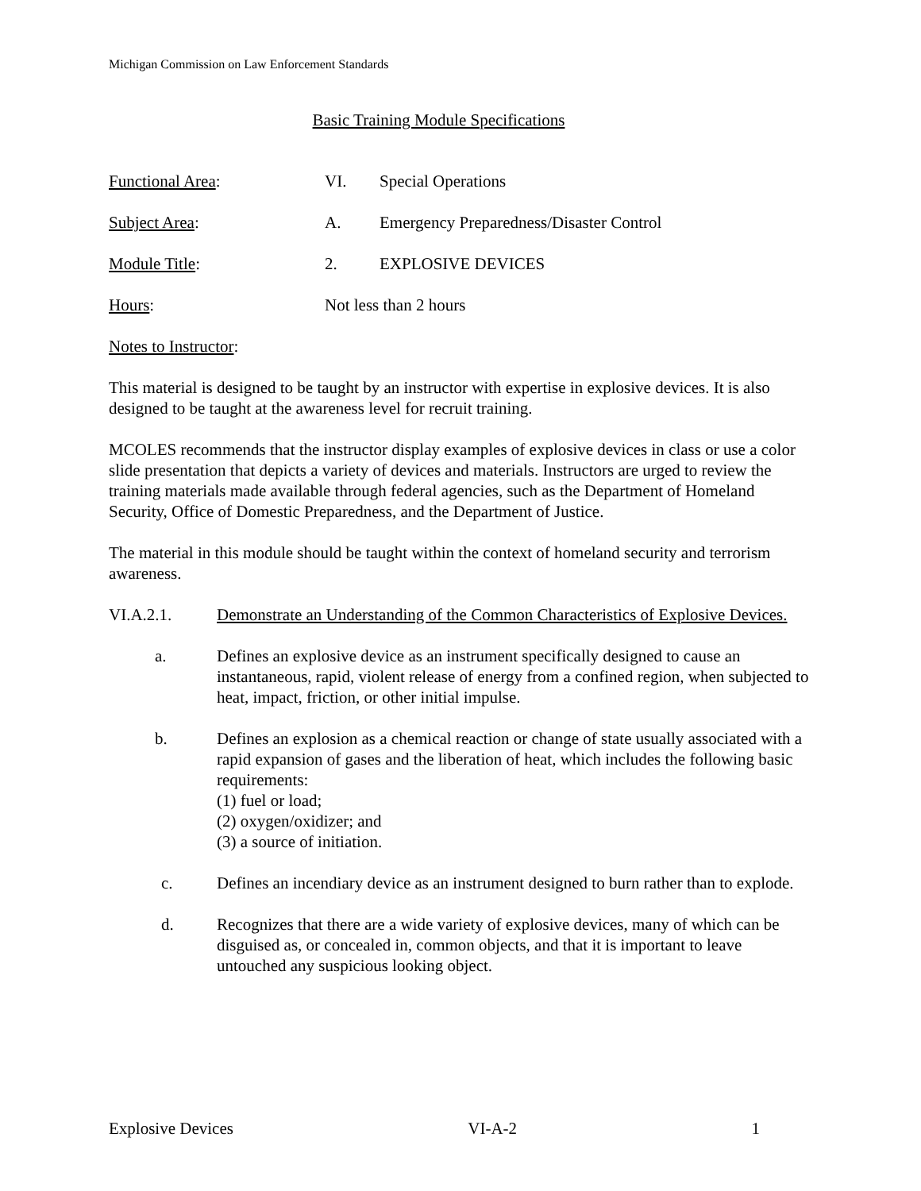Michigan Commission on Law Enforcement Standards
Basic Training Module Specifications
Functional Area: VI. Special Operations
Subject Area: A. Emergency Preparedness/Disaster Control
Module Title: 2. EXPLOSIVE DEVICES
Hours: Not less than 2 hours
Notes to Instructor:
This material is designed to be taught by an instructor with expertise in explosive devices. It is also designed to be taught at the awareness level for recruit training.
MCOLES recommends that the instructor display examples of explosive devices in class or use a color slide presentation that depicts a variety of devices and materials. Instructors are urged to review the training materials made available through federal agencies, such as the Department of Homeland Security, Office of Domestic Preparedness, and the Department of Justice.
The material in this module should be taught within the context of homeland security and terrorism awareness.
VI.A.2.1. Demonstrate an Understanding of the Common Characteristics of Explosive Devices.
a. Defines an explosive device as an instrument specifically designed to cause an instantaneous, rapid, violent release of energy from a confined region, when subjected to heat, impact, friction, or other initial impulse.
b. Defines an explosion as a chemical reaction or change of state usually associated with a rapid expansion of gases and the liberation of heat, which includes the following basic requirements:
(1) fuel or load;
(2) oxygen/oxidizer; and
(3) a source of initiation.
c. Defines an incendiary device as an instrument designed to burn rather than to explode.
d. Recognizes that there are a wide variety of explosive devices, many of which can be disguised as, or concealed in, common objects, and that it is important to leave untouched any suspicious looking object.
Explosive Devices VI-A-2 1